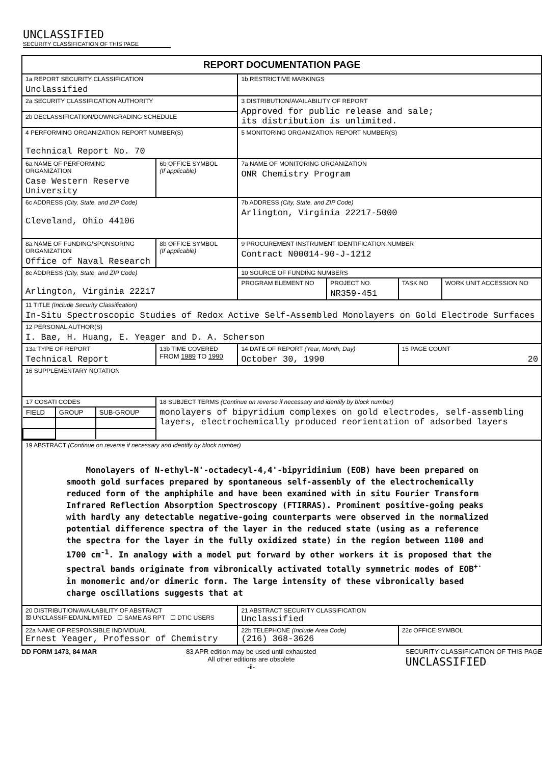UNCLASSIFIED
SECURITY CLASSIFICATION OF THIS PAGE
| REPORT DOCUMENTATION PAGE | | | | | |
| --- | --- | --- | --- | --- | --- |
| 1a REPORT SECURITY CLASSIFICATION Unclassified | | 1b RESTRICTIVE MARKINGS | | | |
| 2a SECURITY CLASSIFICATION AUTHORITY | | 3 DISTRIBUTION/AVAILABILITY OF REPORT Approved for public release and sale; its distribution is unlimited. | | | |
| 2b DECLASSIFICATION/DOWNGRADING SCHEDULE | | | | | |
| 4 PERFORMING ORGANIZATION REPORT NUMBER(S) Technical Report No. 70 | | 5 MONITORING ORGANIZATION REPORT NUMBER(S) | | | |
| 6a NAME OF PERFORMING ORGANIZATION Case Western Reserve University | 6b OFFICE SYMBOL (If applicable) | 7a NAME OF MONITORING ORGANIZATION ONR Chemistry Program | | | |
| 6c ADDRESS (City, State, and ZIP Code) Cleveland, Ohio 44106 | | 7b ADDRESS (City, State, and ZIP Code) Arlington, Virginia 22217-5000 | | | |
| 8a NAME OF FUNDING/SPONSORING ORGANIZATION Office of Naval Research | 8b OFFICE SYMBOL (If applicable) | 9 PROCUREMENT INSTRUMENT IDENTIFICATION NUMBER Contract N00014-90-J-1212 | | | |
| 8c ADDRESS (City, State, and ZIP Code) Arlington, Virginia 22217 | | 10 SOURCE OF FUNDING NUMBERS | | | |
| | | PROGRAM ELEMENT NO | PROJECT NO. NR359-451 | TASK NO | WORK UNIT ACCESSION NO |
| 11 TITLE (Include Security Classification) In-Situ Spectroscopic Studies of Redox Active Self-Assembled Monolayers on Gold Electrode Surfaces | | | | | |
| 12 PERSONAL AUTHOR(S) I. Bae, H. Huang, E. Yeager and D. A. Scherson | | | | | |
| 13a TYPE OF REPORT Technical Report | 13b TIME COVERED FROM 1989 TO 1990 | 14 DATE OF REPORT (Year, Month, Day) October 30, 1990 | | 15 PAGE COUNT 20 | |
| 16 SUPPLEMENTARY NOTATION | | | | | |
| / 17 COSATI CODES / / / / FIELD / GROUP / SUB-GROUP / | 18 SUBJECT TERMS (Continue on reverse if necessary and identify by block number) monolayers of bipyridium complexes on gold electrodes, self-assembling layers, electrochemically produced reorientation of adsorbed layers | | | | |
| 19 ABSTRACT (Continue on reverse if necessary and identify by block number) Monolayers of N-ethyl-N'-octadecyl-4,4'-bipyridinium (EOB) have been prepared on smooth gold surfaces prepared by spontaneous self-assembly of the electrochemically reduced form of the amphiphile and have been examined with in situ Fourier Transform Infrared Reflection Absorption Spectroscopy (FTIRRAS). Prominent positive-going peaks with hardly any detectable negative-going counterparts were observed in the normalized potential difference spectra of the layer in the reduced state (using as a reference the spectra for the layer in the fully oxidized state) in the region between 1100 and 1700 cm<sup>-1</sup>. In analogy with a model put forward by other workers it is proposed that the spectral bands originate from vibronically activated totally symmetric modes of EOB<sup>+·</sup> in monomeric and/or dimeric form. The large intensity of these vibronically based charge oscillations suggests that at | | | | | |
| 20 DISTRIBUTION/AVAILABILITY OF ABSTRACT ☒ UNCLASSIFIED/UNLIMITED ☐ SAME AS RPT ☐ DTIC USERS | | 21 ABSTRACT SECURITY CLASSIFICATION Unclassified | | | |
| 22a NAME OF RESPONSIBLE INDIVIDUAL Ernest Yeager, Professor of Chemistry | | 22b TELEPHONE (Include Area Code) (216) 368-3626 | | 22c OFFICE SYMBOL | |
DD FORM 1473, 84 MAR 83 APR edition may be used until exhausted
All other editions are obsolete
-ii- SECURITY CLASSIFICATION OF THIS PAGE
UNCLASSIFIED